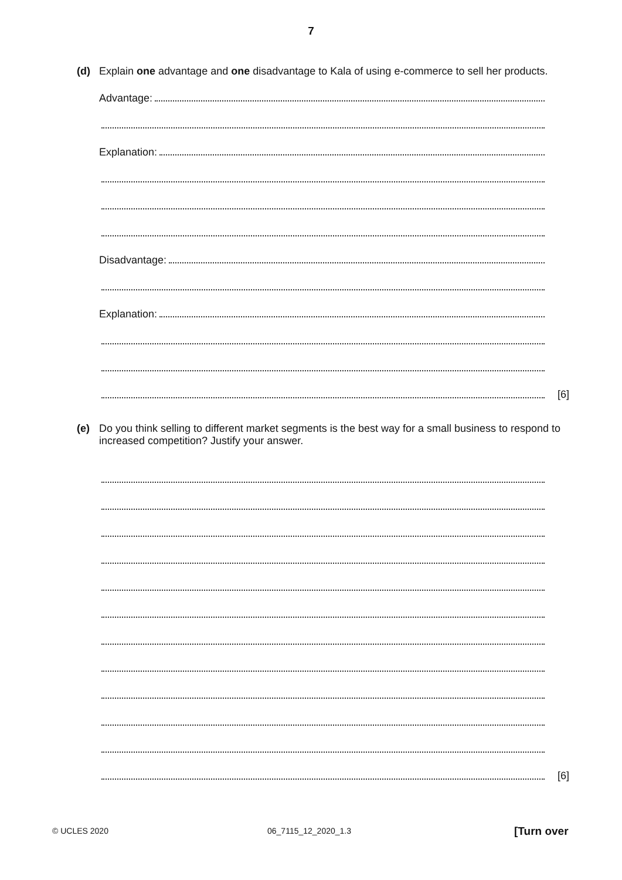7
(d) Explain one advantage and one disadvantage to Kala of using e-commerce to sell her products.
Advantage:
Explanation:
Disadvantage:
Explanation:
[6]
(e) Do you think selling to different market segments is the best way for a small business to respond to increased competition? Justify your answer.
[6]
© UCLES 2020 06_7115_12_2020_1.3 [Turn over